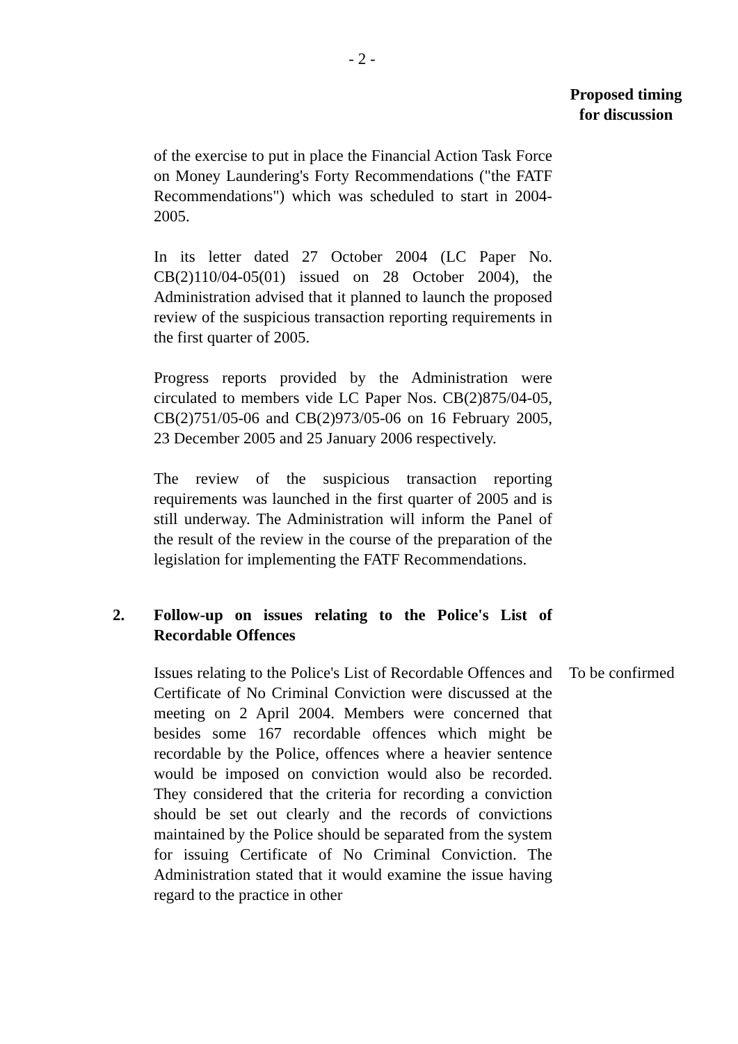- 2 -
Proposed timing
for discussion
of the exercise to put in place the Financial Action Task Force on Money Laundering's Forty Recommendations ("the FATF Recommendations") which was scheduled to start in 2004-2005.
In its letter dated 27 October 2004 (LC Paper No. CB(2)110/04-05(01) issued on 28 October 2004), the Administration advised that it planned to launch the proposed review of the suspicious transaction reporting requirements in the first quarter of 2005.
Progress reports provided by the Administration were circulated to members vide LC Paper Nos. CB(2)875/04-05, CB(2)751/05-06 and CB(2)973/05-06 on 16 February 2005, 23 December 2005 and 25 January 2006 respectively.
The review of the suspicious transaction reporting requirements was launched in the first quarter of 2005 and is still underway. The Administration will inform the Panel of the result of the review in the course of the preparation of the legislation for implementing the FATF Recommendations.
2. Follow-up on issues relating to the Police's List of Recordable Offences
Issues relating to the Police's List of Recordable Offences and Certificate of No Criminal Conviction were discussed at the meeting on 2 April 2004. Members were concerned that besides some 167 recordable offences which might be recordable by the Police, offences where a heavier sentence would be imposed on conviction would also be recorded. They considered that the criteria for recording a conviction should be set out clearly and the records of convictions maintained by the Police should be separated from the system for issuing Certificate of No Criminal Conviction. The Administration stated that it would examine the issue having regard to the practice in other
To be confirmed